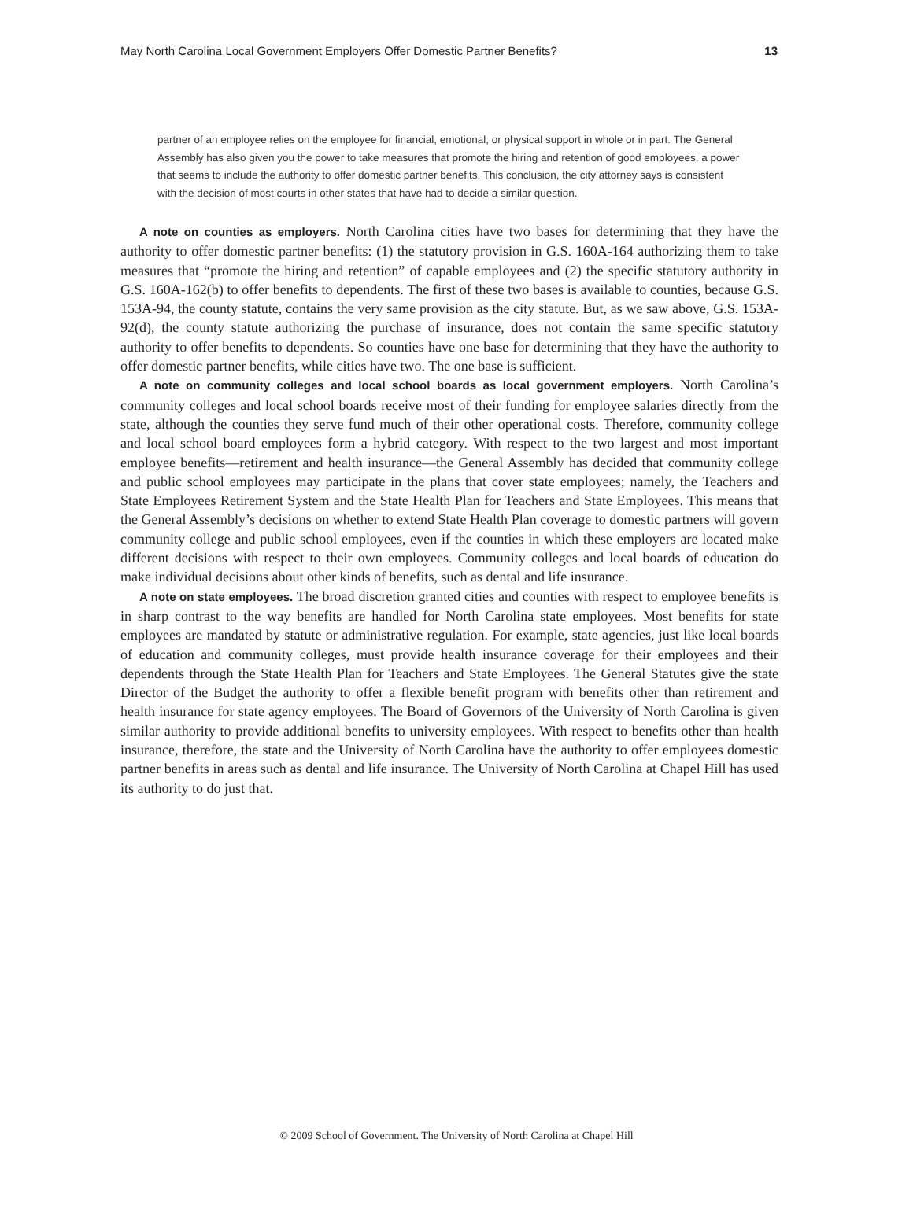May North Carolina Local Government Employers Offer Domestic Partner Benefits? 13
partner of an employee relies on the employee for financial, emotional, or physical support in whole or in part. The General Assembly has also given you the power to take measures that promote the hiring and retention of good employees, a power that seems to include the authority to offer domestic partner benefits. This conclusion, the city attorney says is consistent with the decision of most courts in other states that have had to decide a similar question.
A note on counties as employers. North Carolina cities have two bases for determining that they have the authority to offer domestic partner benefits: (1) the statutory provision in G.S. 160A-164 authorizing them to take measures that “promote the hiring and retention” of capable employees and (2) the specific statutory authority in G.S. 160A-162(b) to offer benefits to dependents. The first of these two bases is available to counties, because G.S. 153A-94, the county statute, contains the very same provision as the city statute. But, as we saw above, G.S. 153A-92(d), the county statute authorizing the purchase of insurance, does not contain the same specific statutory authority to offer benefits to dependents. So counties have one base for determining that they have the authority to offer domestic partner benefits, while cities have two. The one base is sufficient.
A note on community colleges and local school boards as local government employers. North Carolina’s community colleges and local school boards receive most of their funding for employee salaries directly from the state, although the counties they serve fund much of their other operational costs. Therefore, community college and local school board employees form a hybrid category. With respect to the two largest and most important employee benefits—retirement and health insurance—the General Assembly has decided that community college and public school employees may participate in the plans that cover state employees; namely, the Teachers and State Employees Retirement System and the State Health Plan for Teachers and State Employees. This means that the General Assembly’s decisions on whether to extend State Health Plan coverage to domestic partners will govern community college and public school employees, even if the counties in which these employers are located make different decisions with respect to their own employees. Community colleges and local boards of education do make individual decisions about other kinds of benefits, such as dental and life insurance.
A note on state employees. The broad discretion granted cities and counties with respect to employee benefits is in sharp contrast to the way benefits are handled for North Carolina state employees. Most benefits for state employees are mandated by statute or administrative regulation. For example, state agencies, just like local boards of education and community colleges, must provide health insurance coverage for their employees and their dependents through the State Health Plan for Teachers and State Employees. The General Statutes give the state Director of the Budget the authority to offer a flexible benefit program with benefits other than retirement and health insurance for state agency employees. The Board of Governors of the University of North Carolina is given similar authority to provide additional benefits to university employees. With respect to benefits other than health insurance, therefore, the state and the University of North Carolina have the authority to offer employees domestic partner benefits in areas such as dental and life insurance. The University of North Carolina at Chapel Hill has used its authority to do just that.
© 2009 School of Government. The University of North Carolina at Chapel Hill